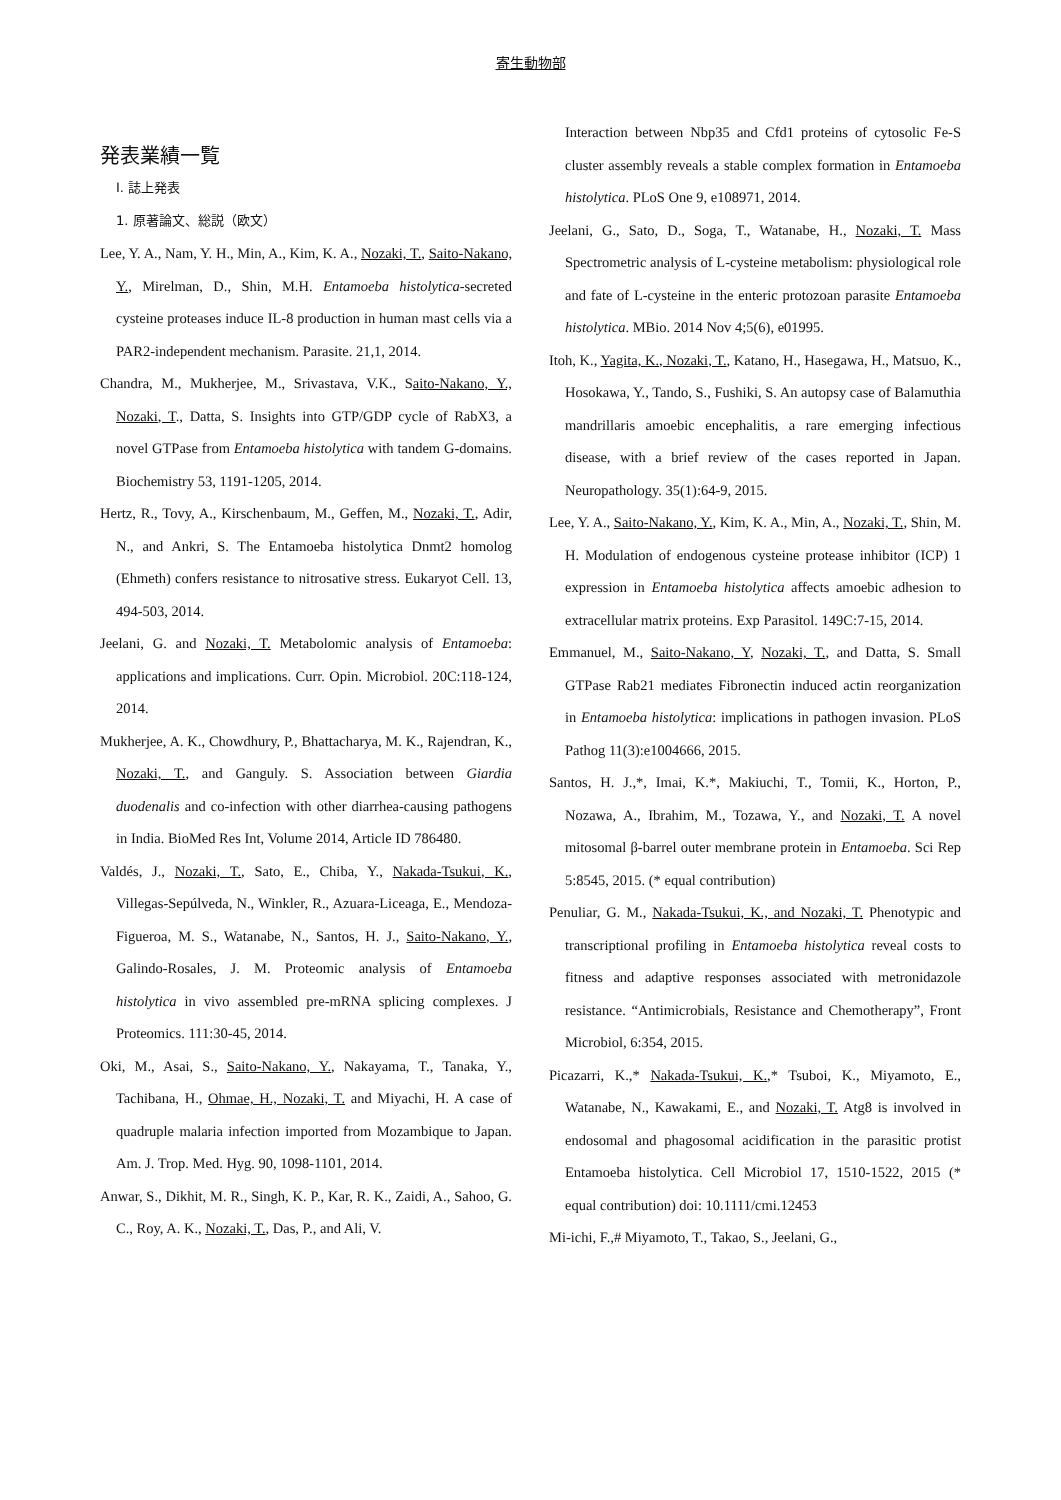寄生動物部
発表業績一覧
I. 誌上発表
1. 原著論文、総説（欧文）
Lee, Y. A., Nam, Y. H., Min, A., Kim, K. A., Nozaki, T., Saito-Nakano, Y., Mirelman, D., Shin, M.H. Entamoeba histolytica-secreted cysteine proteases induce IL-8 production in human mast cells via a PAR2-independent mechanism. Parasite. 21,1, 2014.
Chandra, M., Mukherjee, M., Srivastava, V.K., Saito-Nakano, Y., Nozaki, T., Datta, S. Insights into GTP/GDP cycle of RabX3, a novel GTPase from Entamoeba histolytica with tandem G-domains. Biochemistry 53, 1191-1205, 2014.
Hertz, R., Tovy, A., Kirschenbaum, M., Geffen, M., Nozaki, T., Adir, N., and Ankri, S. The Entamoeba histolytica Dnmt2 homolog (Ehmeth) confers resistance to nitrosative stress. Eukaryot Cell. 13, 494-503, 2014.
Jeelani, G. and Nozaki, T. Metabolomic analysis of Entamoeba: applications and implications. Curr. Opin. Microbiol. 20C:118-124, 2014.
Mukherjee, A. K., Chowdhury, P., Bhattacharya, M. K., Rajendran, K., Nozaki, T., and Ganguly. S. Association between Giardia duodenalis and co-infection with other diarrhea-causing pathogens in India. BioMed Res Int, Volume 2014, Article ID 786480.
Valdés, J., Nozaki, T., Sato, E., Chiba, Y., Nakada-Tsukui, K., Villegas-Sepúlveda, N., Winkler, R., Azuara-Liceaga, E., Mendoza-Figueroa, M. S., Watanabe, N., Santos, H. J., Saito-Nakano, Y., Galindo-Rosales, J. M. Proteomic analysis of Entamoeba histolytica in vivo assembled pre-mRNA splicing complexes. J Proteomics. 111:30-45, 2014.
Oki, M., Asai, S., Saito-Nakano, Y., Nakayama, T., Tanaka, Y., Tachibana, H., Ohmae, H., Nozaki, T. and Miyachi, H. A case of quadruple malaria infection imported from Mozambique to Japan. Am. J. Trop. Med. Hyg. 90, 1098-1101, 2014.
Anwar, S., Dikhit, M. R., Singh, K. P., Kar, R. K., Zaidi, A., Sahoo, G. C., Roy, A. K., Nozaki, T., Das, P., and Ali, V.
Interaction between Nbp35 and Cfd1 proteins of cytosolic Fe-S cluster assembly reveals a stable complex formation in Entamoeba histolytica. PLoS One 9, e108971, 2014.
Jeelani, G., Sato, D., Soga, T., Watanabe, H., Nozaki, T. Mass Spectrometric analysis of L-cysteine metabolism: physiological role and fate of L-cysteine in the enteric protozoan parasite Entamoeba histolytica. MBio. 2014 Nov 4;5(6), e01995.
Itoh, K., Yagita, K., Nozaki, T., Katano, H., Hasegawa, H., Matsuo, K., Hosokawa, Y., Tando, S., Fushiki, S. An autopsy case of Balamuthia mandrillaris amoebic encephalitis, a rare emerging infectious disease, with a brief review of the cases reported in Japan. Neuropathology. 35(1):64-9, 2015.
Lee, Y. A., Saito-Nakano, Y., Kim, K. A., Min, A., Nozaki, T., Shin, M. H. Modulation of endogenous cysteine protease inhibitor (ICP) 1 expression in Entamoeba histolytica affects amoebic adhesion to extracellular matrix proteins. Exp Parasitol. 149C:7-15, 2014.
Emmanuel, M., Saito-Nakano, Y, Nozaki, T., and Datta, S. Small GTPase Rab21 mediates Fibronectin induced actin reorganization in Entamoeba histolytica: implications in pathogen invasion. PLoS Pathog 11(3):e1004666, 2015.
Santos, H. J.,*, Imai, K.*, Makiuchi, T., Tomii, K., Horton, P., Nozawa, A., Ibrahim, M., Tozawa, Y., and Nozaki, T. A novel mitosomal β-barrel outer membrane protein in Entamoeba. Sci Rep 5:8545, 2015. (* equal contribution)
Penuliar, G. M., Nakada-Tsukui, K., and Nozaki, T. Phenotypic and transcriptional profiling in Entamoeba histolytica reveal costs to fitness and adaptive responses associated with metronidazole resistance. “Antimicrobials, Resistance and Chemotherapy”, Front Microbiol, 6:354, 2015.
Picazarri, K.,* Nakada-Tsukui, K.,* Tsuboi, K., Miyamoto, E., Watanabe, N., Kawakami, E., and Nozaki, T. Atg8 is involved in endosomal and phagosomal acidification in the parasitic protist Entamoeba histolytica. Cell Microbiol 17, 1510-1522, 2015 (* equal contribution) doi: 10.1111/cmi.12453
Mi-ichi, F.,# Miyamoto, T., Takao, S., Jeelani, G.,